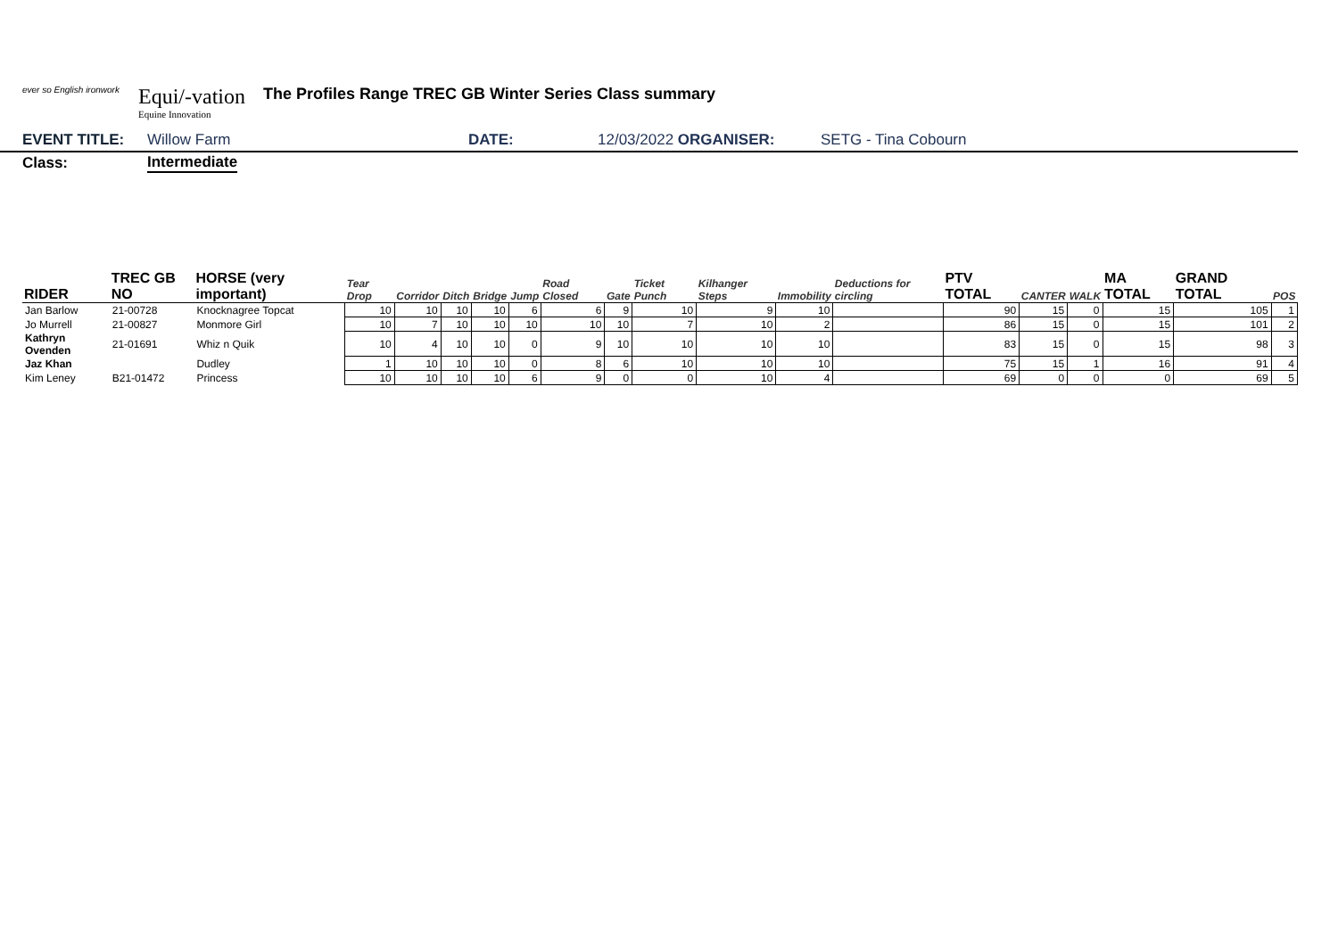ever so English ironwork
Equi/-vation
Equine Innovation
The Profiles Range TREC GB Winter Series Class summary
EVENT TITLE: Willow Farm DATE: 12/03/2022 ORGANISER: SETG - Tina Cobourn
Class: Intermediate
| RIDER | TREC GB NO | HORSE (very important) | Tear Drop | Corridor | Ditch | Bridge | Jump | Road Closed | Gate | Ticket Punch | Kilhanger Steps | Immobility | Deductions for circling | PTV TOTAL | CANTER | WALK | MA TOTAL | GRAND TOTAL | POS |
| --- | --- | --- | --- | --- | --- | --- | --- | --- | --- | --- | --- | --- | --- | --- | --- | --- | --- | --- | --- |
| Jan Barlow | 21-00728 | Knocknagree Topcat | 10 | 10 | 10 | 10 | 6 | 6 | 9 | 10 | 9 | 10 | | 90 | 15 | 0 | 15 | 105 | 1 |
| Jo Murrell | 21-00827 | Monmore Girl | 10 | 7 | 10 | 10 | 10 | 10 | 10 | 7 | 10 | 2 | | 86 | 15 | 0 | 15 | 101 | 2 |
| Kathryn Ovenden | 21-01691 | Whiz n Quik | 10 | 4 | 10 | 10 | 0 | 9 | 10 | 10 | 10 | 10 | | 83 | 15 | 0 | 15 | 98 | 3 |
| Jaz Khan | | Dudley | 1 | 10 | 10 | 10 | 0 | 8 | 6 | 10 | 10 | 10 | | 75 | 15 | 1 | 16 | 91 | 4 |
| Kim Leney | B21-01472 | Princess | 10 | 10 | 10 | 10 | 6 | 9 | 0 | 0 | 10 | 4 | | 69 | 0 | 0 | 0 | 69 | 5 |